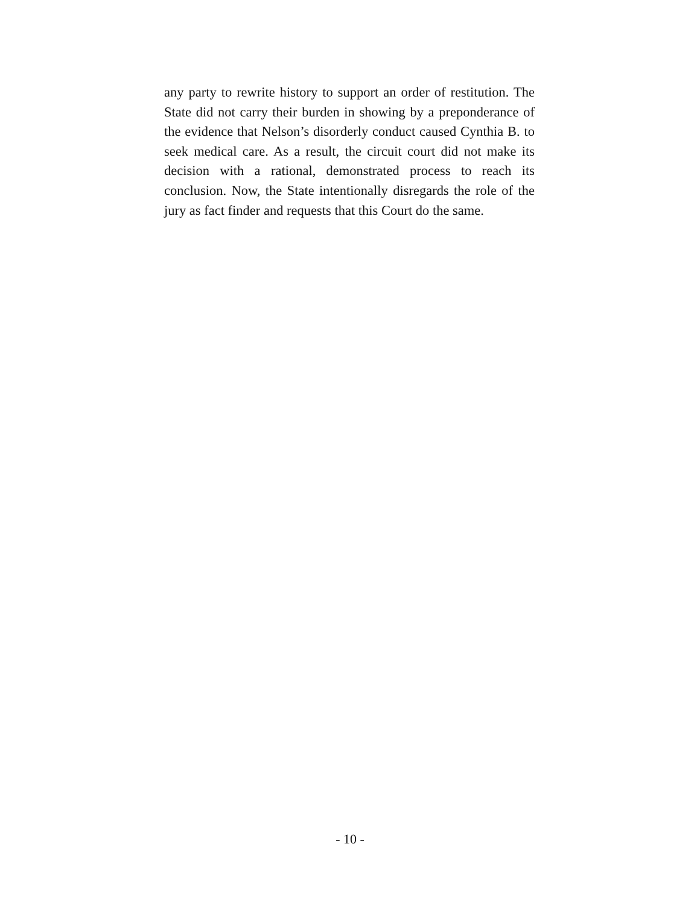any party to rewrite history to support an order of restitution. The State did not carry their burden in showing by a preponderance of the evidence that Nelson’s disorderly conduct caused Cynthia B. to seek medical care. As a result, the circuit court did not make its decision with a rational, demonstrated process to reach its conclusion. Now, the State intentionally disregards the role of the jury as fact finder and requests that this Court do the same.
- 10 -